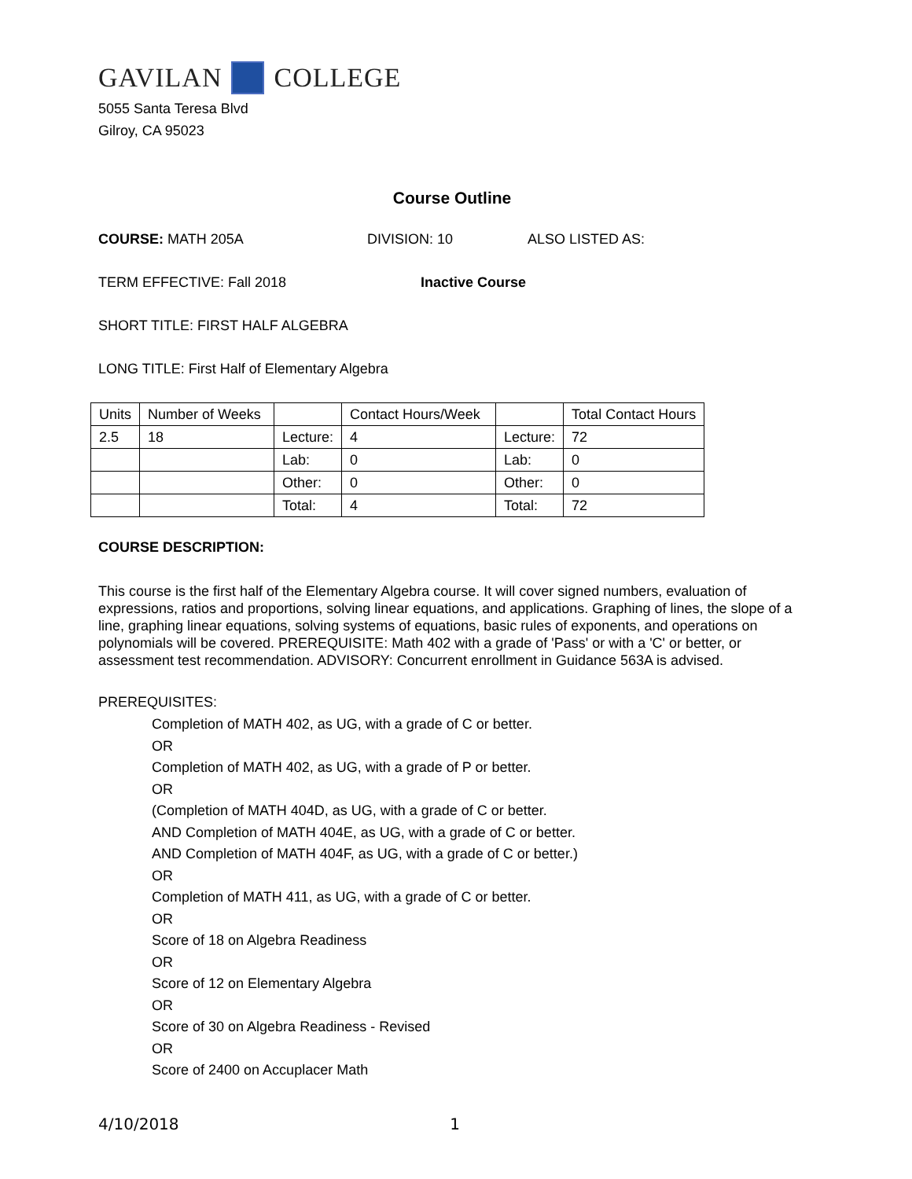GAVILAN COLLEGE
5055 Santa Teresa Blvd
Gilroy, CA 95023
Course Outline
COURSE: MATH 205A DIVISION: 10 ALSO LISTED AS:
TERM EFFECTIVE: Fall 2018 Inactive Course
SHORT TITLE: FIRST HALF ALGEBRA
LONG TITLE: First Half of Elementary Algebra
| Units | Number of Weeks | | Contact Hours/Week | | Total Contact Hours |
| 2.5 | 18 | Lecture: | 4 | Lecture: | 72 |
| | | Lab: | 0 | Lab: | 0 |
| | | Other: | 0 | Other: | 0 |
| | | Total: | 4 | Total: | 72 |
COURSE DESCRIPTION:
This course is the first half of the Elementary Algebra course. It will cover signed numbers, evaluation of expressions, ratios and proportions, solving linear equations, and applications. Graphing of lines, the slope of a line, graphing linear equations, solving systems of equations, basic rules of exponents, and operations on polynomials will be covered. PREREQUISITE: Math 402 with a grade of 'Pass' or with a 'C' or better, or assessment test recommendation. ADVISORY: Concurrent enrollment in Guidance 563A is advised.
PREREQUISITES:
Completion of MATH 402, as UG, with a grade of C or better.
OR
Completion of MATH 402, as UG, with a grade of P or better.
OR
(Completion of MATH 404D, as UG, with a grade of C or better.
AND Completion of MATH 404E, as UG, with a grade of C or better.
AND Completion of MATH 404F, as UG, with a grade of C or better.)
OR
Completion of MATH 411, as UG, with a grade of C or better.
OR
Score of 18 on Algebra Readiness
OR
Score of 12 on Elementary Algebra
OR
Score of 30 on Algebra Readiness - Revised
OR
Score of 2400 on Accuplacer Math
4/10/2018 1